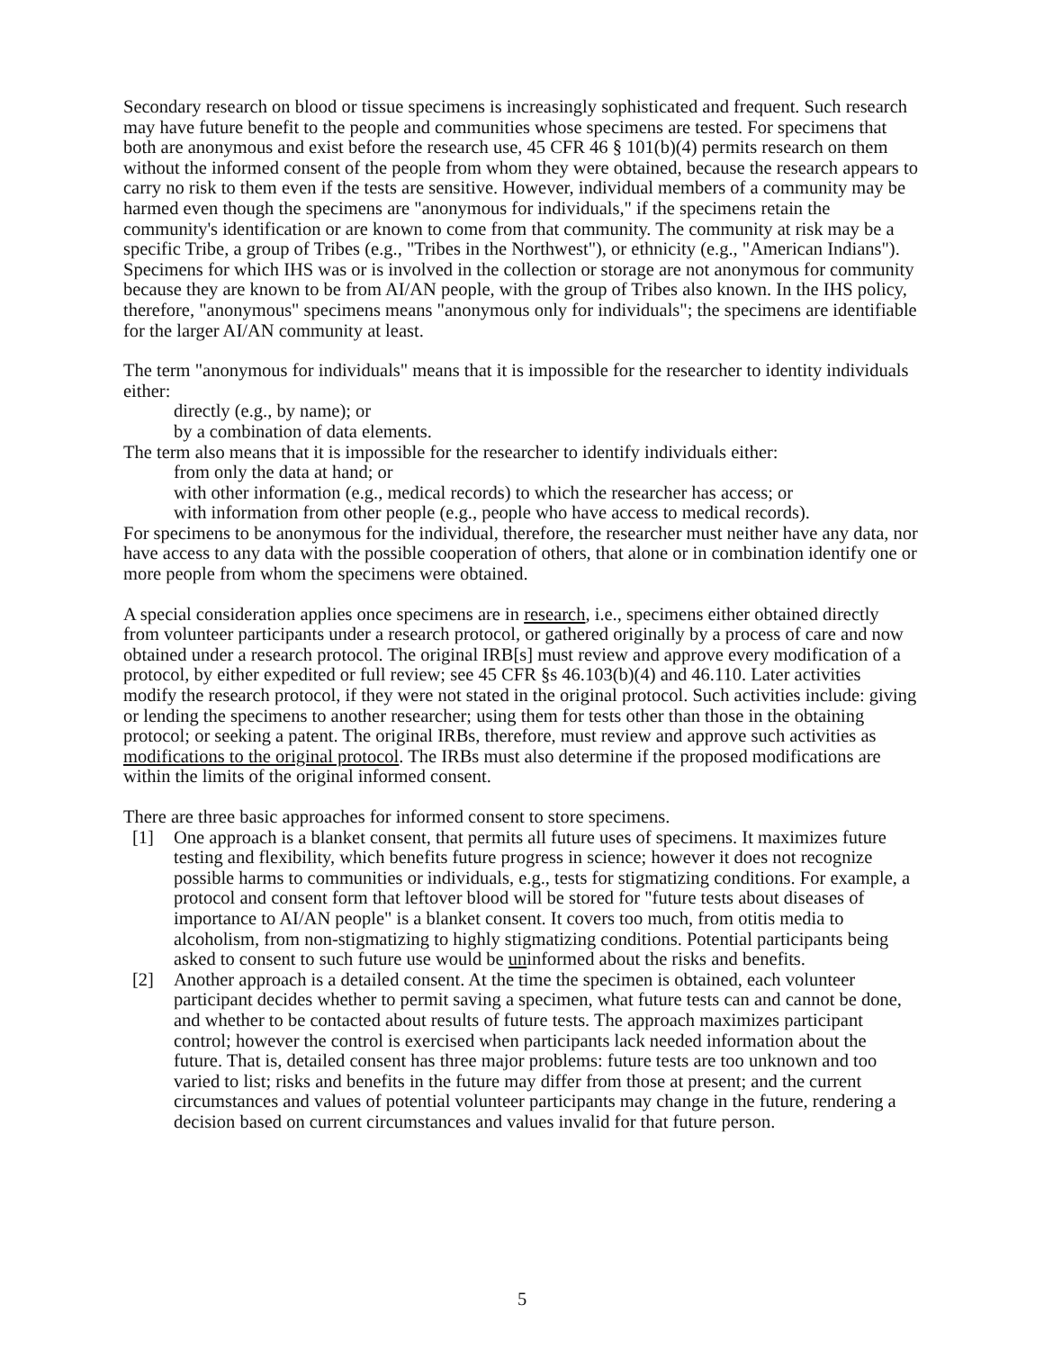Secondary research on blood or tissue specimens is increasingly sophisticated and frequent. Such research may have future benefit to the people and communities whose specimens are tested. For specimens that both are anonymous and exist before the research use, 45 CFR 46 § 101(b)(4) permits research on them without the informed consent of the people from whom they were obtained, because the research appears to carry no risk to them even if the tests are sensitive. However, individual members of a community may be harmed even though the specimens are "anonymous for individuals," if the specimens retain the community's identification or are known to come from that community. The community at risk may be a specific Tribe, a group of Tribes (e.g., "Tribes in the Northwest"), or ethnicity (e.g., "American Indians"). Specimens for which IHS was or is involved in the collection or storage are not anonymous for community because they are known to be from AI/AN people, with the group of Tribes also known. In the IHS policy, therefore, "anonymous" specimens means "anonymous only for individuals"; the specimens are identifiable for the larger AI/AN community at least.
The term "anonymous for individuals" means that it is impossible for the researcher to identity individuals either:
directly (e.g., by name); or
by a combination of data elements.
The term also means that it is impossible for the researcher to identify individuals either:
from only the data at hand; or
with other information (e.g., medical records) to which the researcher has access; or
with information from other people (e.g., people who have access to medical records).
For specimens to be anonymous for the individual, therefore, the researcher must neither have any data, nor have access to any data with the possible cooperation of others, that alone or in combination identify one or more people from whom the specimens were obtained.
A special consideration applies once specimens are in research, i.e., specimens either obtained directly from volunteer participants under a research protocol, or gathered originally by a process of care and now obtained under a research protocol. The original IRB[s] must review and approve every modification of a protocol, by either expedited or full review; see 45 CFR §s 46.103(b)(4) and 46.110. Later activities modify the research protocol, if they were not stated in the original protocol. Such activities include: giving or lending the specimens to another researcher; using them for tests other than those in the obtaining protocol; or seeking a patent. The original IRBs, therefore, must review and approve such activities as modifications to the original protocol. The IRBs must also determine if the proposed modifications are within the limits of the original informed consent.
There are three basic approaches for informed consent to store specimens.
[1] One approach is a blanket consent, that permits all future uses of specimens. It maximizes future testing and flexibility, which benefits future progress in science; however it does not recognize possible harms to communities or individuals, e.g., tests for stigmatizing conditions. For example, a protocol and consent form that leftover blood will be stored for "future tests about diseases of importance to AI/AN people" is a blanket consent. It covers too much, from otitis media to alcoholism, from non-stigmatizing to highly stigmatizing conditions. Potential participants being asked to consent to such future use would be uninformed about the risks and benefits.
[2] Another approach is a detailed consent. At the time the specimen is obtained, each volunteer participant decides whether to permit saving a specimen, what future tests can and cannot be done, and whether to be contacted about results of future tests. The approach maximizes participant control; however the control is exercised when participants lack needed information about the future. That is, detailed consent has three major problems: future tests are too unknown and too varied to list; risks and benefits in the future may differ from those at present; and the current circumstances and values of potential volunteer participants may change in the future, rendering a decision based on current circumstances and values invalid for that future person.
5